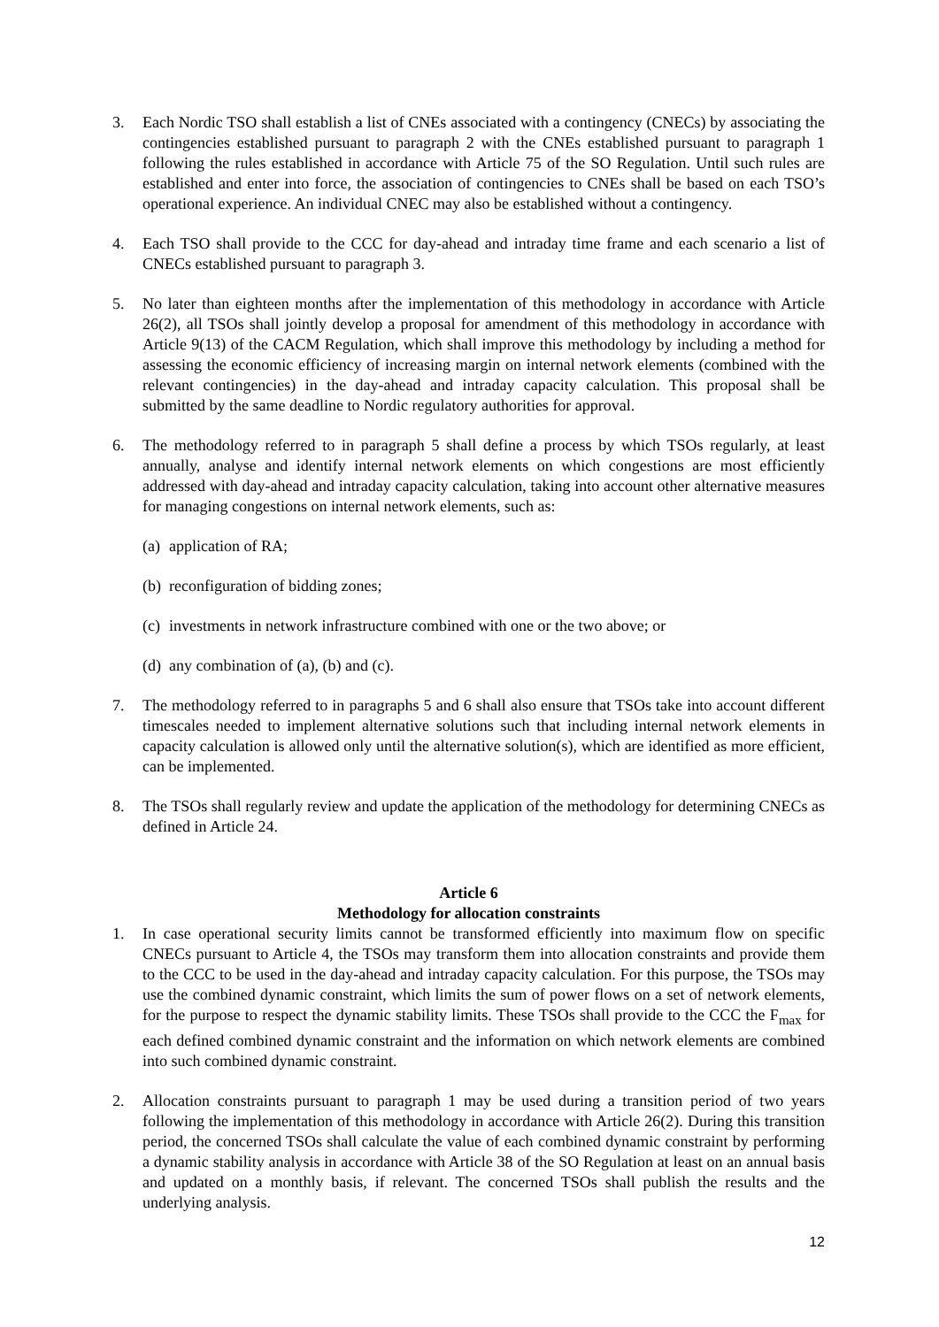3. Each Nordic TSO shall establish a list of CNEs associated with a contingency (CNECs) by associating the contingencies established pursuant to paragraph 2 with the CNEs established pursuant to paragraph 1 following the rules established in accordance with Article 75 of the SO Regulation. Until such rules are established and enter into force, the association of contingencies to CNEs shall be based on each TSO’s operational experience. An individual CNEC may also be established without a contingency.
4. Each TSO shall provide to the CCC for day-ahead and intraday time frame and each scenario a list of CNECs established pursuant to paragraph 3.
5. No later than eighteen months after the implementation of this methodology in accordance with Article 26(2), all TSOs shall jointly develop a proposal for amendment of this methodology in accordance with Article 9(13) of the CACM Regulation, which shall improve this methodology by including a method for assessing the economic efficiency of increasing margin on internal network elements (combined with the relevant contingencies) in the day-ahead and intraday capacity calculation. This proposal shall be submitted by the same deadline to Nordic regulatory authorities for approval.
6. The methodology referred to in paragraph 5 shall define a process by which TSOs regularly, at least annually, analyse and identify internal network elements on which congestions are most efficiently addressed with day-ahead and intraday capacity calculation, taking into account other alternative measures for managing congestions on internal network elements, such as:
(a)
application of RA;
(b)
reconfiguration of bidding zones;
(c)
investments in network infrastructure combined with one or the two above; or
(d)
any combination of (a), (b) and (c).
7. The methodology referred to in paragraphs 5 and 6 shall also ensure that TSOs take into account different timescales needed to implement alternative solutions such that including internal network elements in capacity calculation is allowed only until the alternative solution(s), which are identified as more efficient, can be implemented.
8. The TSOs shall regularly review and update the application of the methodology for determining CNECs as defined in Article 24.
Article 6
Methodology for allocation constraints
1. In case operational security limits cannot be transformed efficiently into maximum flow on specific CNECs pursuant to Article 4, the TSOs may transform them into allocation constraints and provide them to the CCC to be used in the day-ahead and intraday capacity calculation. For this purpose, the TSOs may use the combined dynamic constraint, which limits the sum of power flows on a set of network elements, for the purpose to respect the dynamic stability limits. These TSOs shall provide to the CCC the F<sub>max</sub> for each defined combined dynamic constraint and the information on which network elements are combined into such combined dynamic constraint.
2. Allocation constraints pursuant to paragraph 1 may be used during a transition period of two years following the implementation of this methodology in accordance with Article 26(2). During this transition period, the concerned TSOs shall calculate the value of each combined dynamic constraint by performing a dynamic stability analysis in accordance with Article 38 of the SO Regulation at least on an annual basis and updated on a monthly basis, if relevant. The concerned TSOs shall publish the results and the underlying analysis.
12